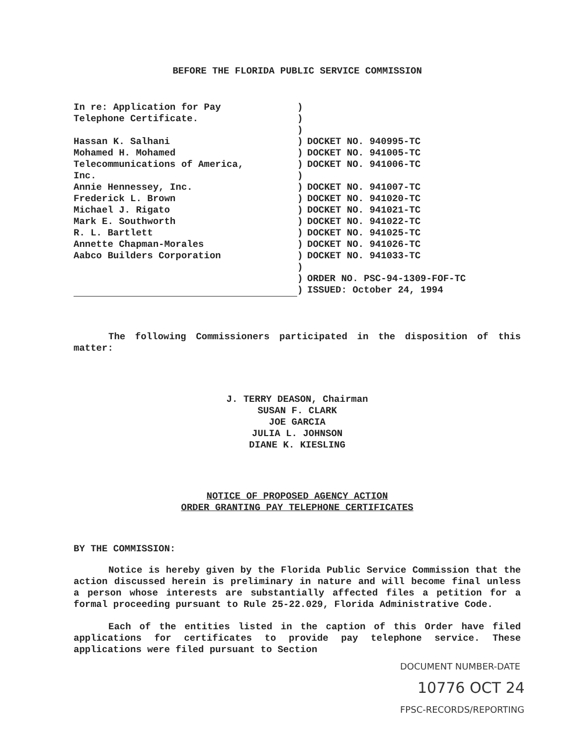BEFORE THE FLORIDA PUBLIC SERVICE COMMISSION
In re: Application for Pay
Telephone Certificate.
Hassan K. Salhani
Mohamed H. Mohamed
Telecommunications of America,
Inc.
Annie Hennessey, Inc.
Frederick L. Brown
Michael J. Rigato
Mark E. Southworth
R. L. Bartlett
Annette Chapman-Morales
Aabco Builders Corporation
)
)
)
)
)
)
)
)
)
)
)
)
)
)
)
)
)
DOCKET NO. 940995-TC
DOCKET NO. 941005-TC
DOCKET NO. 941006-TC
DOCKET NO. 941007-TC
DOCKET NO. 941020-TC
DOCKET NO. 941021-TC
DOCKET NO. 941022-TC
DOCKET NO. 941025-TC
DOCKET NO. 941026-TC
DOCKET NO. 941033-TC
ORDER NO. PSC-94-1309-FOF-TC
ISSUED: October 24, 1994
The following Commissioners participated in the disposition of this matter:
J. TERRY DEASON, Chairman
SUSAN F. CLARK
JOE GARCIA
JULIA L. JOHNSON
DIANE K. KIESLING
NOTICE OF PROPOSED AGENCY ACTION
ORDER GRANTING PAY TELEPHONE CERTIFICATES
BY THE COMMISSION:
Notice is hereby given by the Florida Public Service Commission that the action discussed herein is preliminary in nature and will become final unless a person whose interests are substantially affected files a petition for a formal proceeding pursuant to Rule 25-22.029, Florida Administrative Code.
Each of the entities listed in the caption of this Order have filed applications for certificates to provide pay telephone service. These applications were filed pursuant to Section
DOCUMENT NUMBER-DATE
10776 OCT 24
FPSC-RECORDS/REPORTING